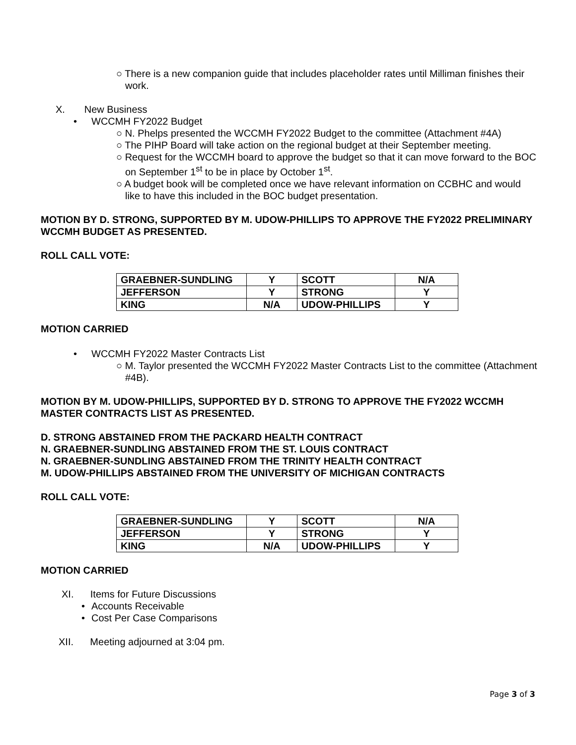○ There is a new companion guide that includes placeholder rates until Milliman finishes their work.
X. New Business
• WCCMH FY2022 Budget
○ N. Phelps presented the WCCMH FY2022 Budget to the committee (Attachment #4A)
○ The PIHP Board will take action on the regional budget at their September meeting.
○ Request for the WCCMH board to approve the budget so that it can move forward to the BOC on September 1<sup>st</sup> to be in place by October 1<sup>st</sup>.
○ A budget book will be completed once we have relevant information on CCBHC and would like to have this included in the BOC budget presentation.
MOTION BY D. STRONG, SUPPORTED BY M. UDOW-PHILLIPS TO APPROVE THE FY2022 PRELIMINARY WCCMH BUDGET AS PRESENTED.
ROLL CALL VOTE:
| GRAEBNER-SUNDLING | Y | SCOTT | N/A |
| JEFFERSON | Y | STRONG | Y |
| KING | N/A | UDOW-PHILLIPS | Y |
MOTION CARRIED
• WCCMH FY2022 Master Contracts List
○ M. Taylor presented the WCCMH FY2022 Master Contracts List to the committee (Attachment #4B).
MOTION BY M. UDOW-PHILLIPS, SUPPORTED BY D. STRONG TO APPROVE THE FY2022 WCCMH MASTER CONTRACTS LIST AS PRESENTED.
D. STRONG ABSTAINED FROM THE PACKARD HEALTH CONTRACT
N. GRAEBNER-SUNDLING ABSTAINED FROM THE ST. LOUIS CONTRACT
N. GRAEBNER-SUNDLING ABSTAINED FROM THE TRINITY HEALTH CONTRACT
M. UDOW-PHILLIPS ABSTAINED FROM THE UNIVERSITY OF MICHIGAN CONTRACTS
ROLL CALL VOTE:
| GRAEBNER-SUNDLING | Y | SCOTT | N/A |
| JEFFERSON | Y | STRONG | Y |
| KING | N/A | UDOW-PHILLIPS | Y |
MOTION CARRIED
XI. Items for Future Discussions
• Accounts Receivable
• Cost Per Case Comparisons
XII. Meeting adjourned at 3:04 pm.
Page 3 of 3